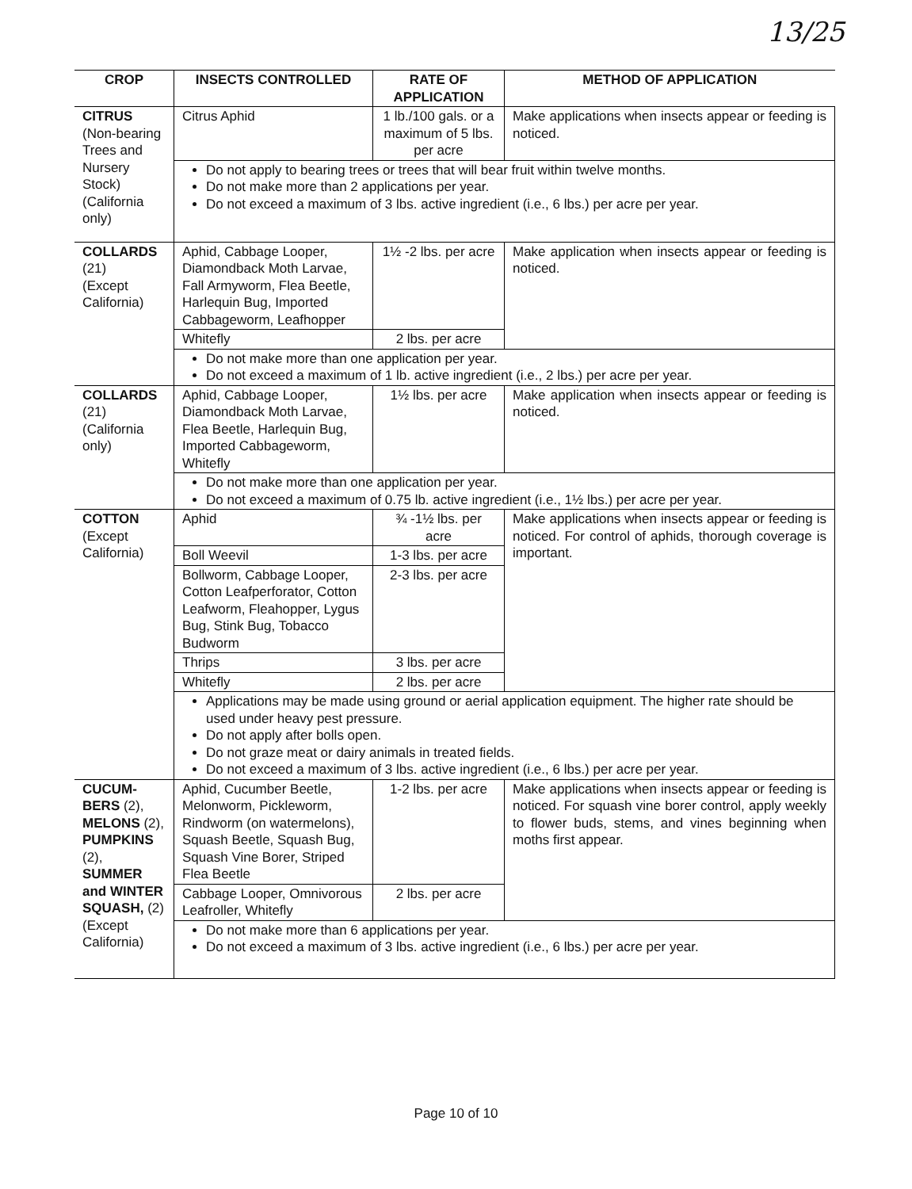13/25
| CROP | INSECTS CONTROLLED | RATE OF APPLICATION | METHOD OF APPLICATION |
| --- | --- | --- | --- |
| CITRUS (Non-bearing Trees and Nursery Stock) (California only) | Citrus Aphid | 1 lb./100 gals. or a maximum of 5 lbs. per acre | Make applications when insects appear or feeding is noticed. |
| | Do not apply to bearing trees or trees that will bear fruit within twelve months. Do not make more than 2 applications per year. Do not exceed a maximum of 3 lbs. active ingredient (i.e., 6 lbs.) per acre per year. | | |
| COLLARDS (21) (Except California) | Aphid, Cabbage Looper, Diamondback Moth Larvae, Fall Armyworm, Flea Beetle, Harlequin Bug, Imported Cabbageworm, Leafhopper | 1½ -2 lbs. per acre | Make application when insects appear or feeding is noticed. |
| | Whitefly | 2 lbs. per acre | |
| | Do not make more than one application per year. Do not exceed a maximum of 1 lb. active ingredient (i.e., 2 lbs.) per acre per year. | | |
| COLLARDS (21) (California only) | Aphid, Cabbage Looper, Diamondback Moth Larvae, Flea Beetle, Harlequin Bug, Imported Cabbageworm, Whitefly | 1½ lbs. per acre | Make application when insects appear or feeding is noticed. |
| | Do not make more than one application per year. Do not exceed a maximum of 0.75 lb. active ingredient (i.e., 1½ lbs.) per acre per year. | | |
| COTTON (Except California) | Aphid | ¾ -1½ lbs. per acre | Make applications when insects appear or feeding is noticed. For control of aphids, thorough coverage is important. |
| | Boll Weevil | 1-3 lbs. per acre | |
| | Bollworm, Cabbage Looper, Cotton Leafperforator, Cotton Leafworm, Fleahopper, Lygus Bug, Stink Bug, Tobacco Budworm | 2-3 lbs. per acre | |
| | Thrips | 3 lbs. per acre | |
| | Whitefly | 2 lbs. per acre | |
| | Applications may be made using ground or aerial application equipment. The higher rate should be used under heavy pest pressure. Do not apply after bolls open. Do not graze meat or dairy animals in treated fields. Do not exceed a maximum of 3 lbs. active ingredient (i.e., 6 lbs.) per acre per year. | | |
| CUCUM-BERS (2), MELONS (2), PUMPKINS (2), SUMMER and WINTER SQUASH, (2) (Except California) | Aphid, Cucumber Beetle, Melonworm, Pickleworm, Rindworm (on watermelons), Squash Beetle, Squash Bug, Squash Vine Borer, Striped Flea Beetle | 1-2 lbs. per acre | Make applications when insects appear or feeding is noticed. For squash vine borer control, apply weekly to flower buds, stems, and vines beginning when moths first appear. |
| | Cabbage Looper, Omnivorous Leafroller, Whitefly | 2 lbs. per acre | |
| | Do not make more than 6 applications per year. Do not exceed a maximum of 3 lbs. active ingredient (i.e., 6 lbs.) per acre per year. | | |
Page 10 of 10